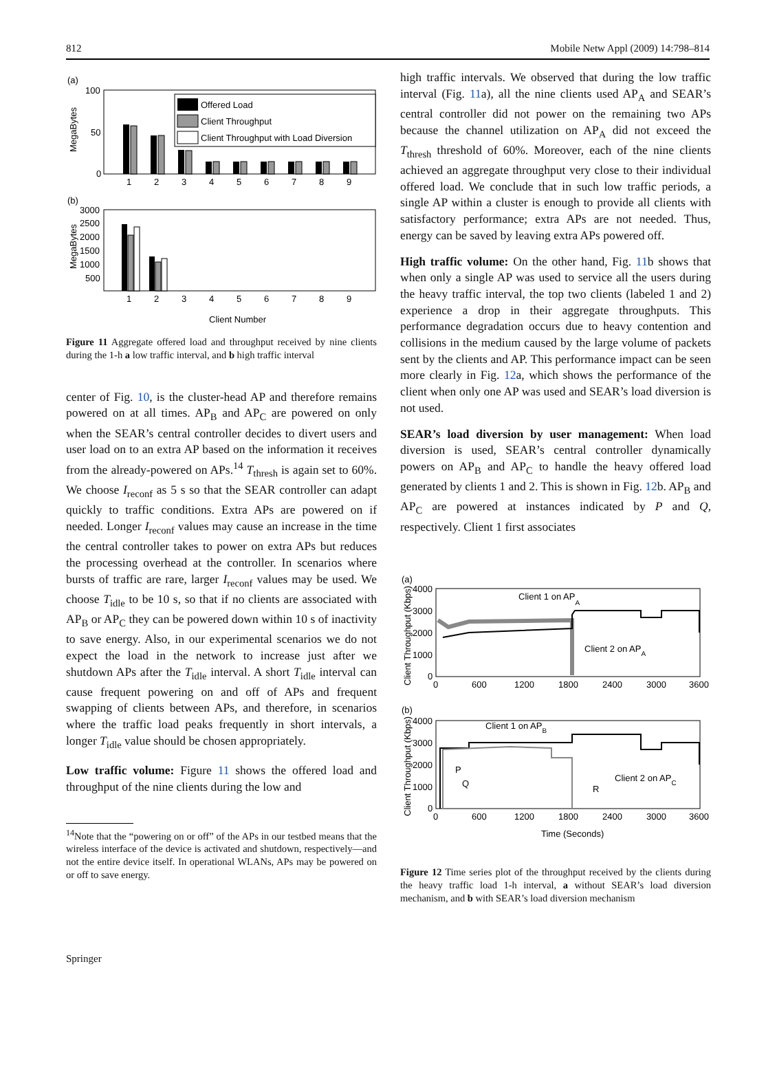812 Mobile Netw Appl (2009) 14:798–814
(a)
100
50
0
MegaBytes
Offered Load
Client Throughput
Client Throughput with Load Diversion
1
2
3
4
5
6
7
8
9
(b)
3000
2500
2000
1500
1000
500
MegaBytes
1
2
3
4
5
6
7
8
9
Client Number
Figure 11 Aggregate offered load and throughput received by nine clients during the 1-h a low traffic interval, and b high traffic interval
center of Fig. 10, is the cluster-head AP and therefore remains powered on at all times. AP<sub>B</sub> and AP<sub>C</sub> are powered on only when the SEAR’s central controller decides to divert users and user load on to an extra AP based on the information it receives from the already-powered on APs.<sup>14</sup> T<sub>thresh</sub> is again set to 60%. We choose I<sub>reconf</sub> as 5 s so that the SEAR controller can adapt quickly to traffic conditions. Extra APs are powered on if needed. Longer I<sub>reconf</sub> values may cause an increase in the time the central controller takes to power on extra APs but reduces the processing overhead at the controller. In scenarios where bursts of traffic are rare, larger I<sub>reconf</sub> values may be used. We choose T<sub>idle</sub> to be 10 s, so that if no clients are associated with AP<sub>B</sub> or AP<sub>C</sub> they can be powered down within 10 s of inactivity to save energy. Also, in our experimental scenarios we do not expect the load in the network to increase just after we shutdown APs after the T<sub>idle</sub> interval. A short T<sub>idle</sub> interval can cause frequent powering on and off of APs and frequent swapping of clients between APs, and therefore, in scenarios where the traffic load peaks frequently in short intervals, a longer T<sub>idle</sub> value should be chosen appropriately.
Low traffic volume: Figure 11 shows the offered load and throughput of the nine clients during the low and
<sup>14</sup> Note that the “powering on or off” of the APs in our testbed means that the wireless interface of the device is activated and shutdown, respectively—and not the entire device itself. In operational WLANs, APs may be powered on or off to save energy.
high traffic intervals. We observed that during the low traffic interval (Fig. 11a), all the nine clients used AP<sub>A</sub> and SEAR’s central controller did not power on the remaining two APs because the channel utilization on AP<sub>A</sub> did not exceed the T<sub>thresh</sub> threshold of 60%. Moreover, each of the nine clients achieved an aggregate throughput very close to their individual offered load. We conclude that in such low traffic periods, a single AP within a cluster is enough to provide all clients with satisfactory performance; extra APs are not needed. Thus, energy can be saved by leaving extra APs powered off.
High traffic volume: On the other hand, Fig. 11b shows that when only a single AP was used to service all the users during the heavy traffic interval, the top two clients (labeled 1 and 2) experience a drop in their aggregate throughputs. This performance degradation occurs due to heavy contention and collisions in the medium caused by the large volume of packets sent by the clients and AP. This performance impact can be seen more clearly in Fig. 12a, which shows the performance of the client when only one AP was used and SEAR’s load diversion is not used.
SEAR’s load diversion by user management: When load diversion is used, SEAR’s central controller dynamically powers on AP<sub>B</sub> and AP<sub>C</sub> to handle the heavy offered load generated by clients 1 and 2. This is shown in Fig. 12b. AP<sub>B</sub> and AP<sub>C</sub> are powered at instances indicated by P and Q, respectively. Client 1 first associates
(a)
4000
3000
2000
1000
0
Client 1 on APA
Client 2 on APA
Client Throughput (Kbps)
0
600
1200
1800
2400
3000
3600
(b)
4000
3000
2000
1000
0
Client 1 on APB
Client 2 on APC
P
Q
R
Client Throughput (Kbps)
0
600
1200
1800
2400
3000
3600
Time (Seconds)
Figure 12 Time series plot of the throughput received by the clients during the heavy traffic load 1-h interval, a without SEAR’s load diversion mechanism, and b with SEAR’s load diversion mechanism
Springer